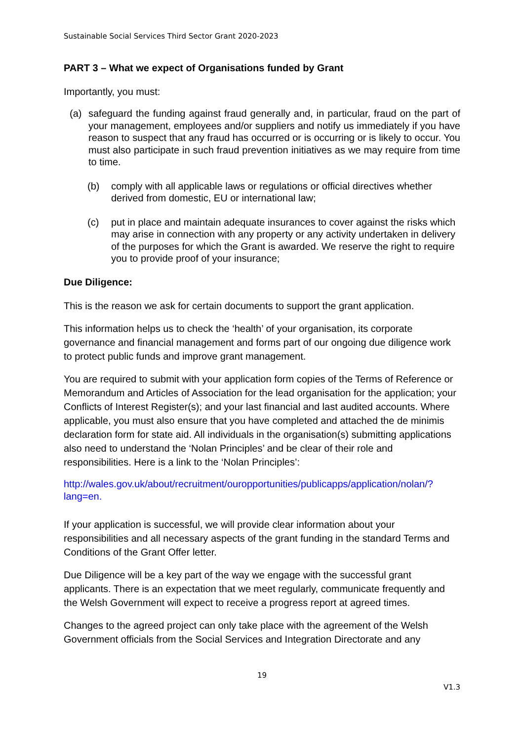Sustainable Social Services Third Sector Grant 2020-2023
PART 3 – What we expect of Organisations funded by Grant
Importantly, you must:
(a) safeguard the funding against fraud generally and, in particular, fraud on the part of your management, employees and/or suppliers and notify us immediately if you have reason to suspect that any fraud has occurred or is occurring or is likely to occur. You must also participate in such fraud prevention initiatives as we may require from time to time.
(b) comply with all applicable laws or regulations or official directives whether derived from domestic, EU or international law;
(c) put in place and maintain adequate insurances to cover against the risks which may arise in connection with any property or any activity undertaken in delivery of the purposes for which the Grant is awarded. We reserve the right to require you to provide proof of your insurance;
Due Diligence:
This is the reason we ask for certain documents to support the grant application.
This information helps us to check the ‘health’ of your organisation, its corporate governance and financial management and forms part of our ongoing due diligence work to protect public funds and improve grant management.
You are required to submit with your application form copies of the Terms of Reference or Memorandum and Articles of Association for the lead organisation for the application; your Conflicts of Interest Register(s); and your last financial and last audited accounts. Where applicable, you must also ensure that you have completed and attached the de minimis declaration form for state aid. All individuals in the organisation(s) submitting applications also need to understand the ‘Nolan Principles’ and be clear of their role and responsibilities. Here is a link to the ‘Nolan Principles’:
http://wales.gov.uk/about/recruitment/ouropportunities/publicapps/application/nolan/?lang=en.
If your application is successful, we will provide clear information about your responsibilities and all necessary aspects of the grant funding in the standard Terms and Conditions of the Grant Offer letter.
Due Diligence will be a key part of the way we engage with the successful grant applicants. There is an expectation that we meet regularly, communicate frequently and the Welsh Government will expect to receive a progress report at agreed times.
Changes to the agreed project can only take place with the agreement of the Welsh Government officials from the Social Services and Integration Directorate and any
19
V1.3